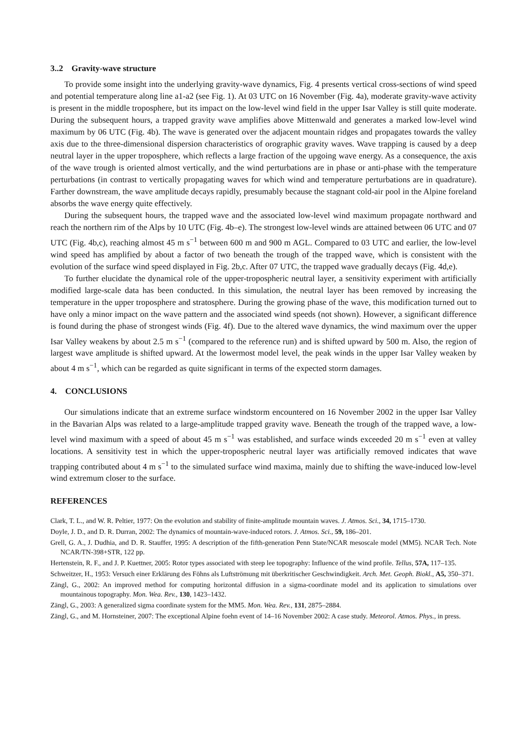3..2 Gravity-wave structure
To provide some insight into the underlying gravity-wave dynamics, Fig. 4 presents vertical cross-sections of wind speed and potential temperature along line a1-a2 (see Fig. 1). At 03 UTC on 16 November (Fig. 4a), moderate gravity-wave activity is present in the middle troposphere, but its impact on the low-level wind field in the upper Isar Valley is still quite moderate. During the subsequent hours, a trapped gravity wave amplifies above Mittenwald and generates a marked low-level wind maximum by 06 UTC (Fig. 4b). The wave is generated over the adjacent mountain ridges and propagates towards the valley axis due to the three-dimensional dispersion characteristics of orographic gravity waves. Wave trapping is caused by a deep neutral layer in the upper troposphere, which reflects a large fraction of the upgoing wave energy. As a consequence, the axis of the wave trough is oriented almost vertically, and the wind perturbations are in phase or anti-phase with the temperature perturbations (in contrast to vertically propagating waves for which wind and temperature perturbations are in quadrature). Farther downstream, the wave amplitude decays rapidly, presumably because the stagnant cold-air pool in the Alpine foreland absorbs the wave energy quite effectively.
During the subsequent hours, the trapped wave and the associated low-level wind maximum propagate northward and reach the northern rim of the Alps by 10 UTC (Fig. 4b–e). The strongest low-level winds are attained between 06 UTC and 07 UTC (Fig. 4b,c), reaching almost 45 m s<sup>−1</sup> between 600 m and 900 m AGL. Compared to 03 UTC and earlier, the low-level wind speed has amplified by about a factor of two beneath the trough of the trapped wave, which is consistent with the evolution of the surface wind speed displayed in Fig. 2b,c. After 07 UTC, the trapped wave gradually decays (Fig. 4d,e).
To further elucidate the dynamical role of the upper-tropospheric neutral layer, a sensitivity experiment with artificially modified large-scale data has been conducted. In this simulation, the neutral layer has been removed by increasing the temperature in the upper troposphere and stratosphere. During the growing phase of the wave, this modification turned out to have only a minor impact on the wave pattern and the associated wind speeds (not shown). However, a significant difference is found during the phase of strongest winds (Fig. 4f). Due to the altered wave dynamics, the wind maximum over the upper Isar Valley weakens by about 2.5 m s<sup>−1</sup> (compared to the reference run) and is shifted upward by 500 m. Also, the region of largest wave amplitude is shifted upward. At the lowermost model level, the peak winds in the upper Isar Valley weaken by about 4 m s<sup>−1</sup>, which can be regarded as quite significant in terms of the expected storm damages.
4. CONCLUSIONS
Our simulations indicate that an extreme surface windstorm encountered on 16 November 2002 in the upper Isar Valley in the Bavarian Alps was related to a large-amplitude trapped gravity wave. Beneath the trough of the trapped wave, a low-level wind maximum with a speed of about 45 m s<sup>−1</sup> was established, and surface winds exceeded 20 m s<sup>−1</sup> even at valley locations. A sensitivity test in which the upper-tropospheric neutral layer was artificially removed indicates that wave trapping contributed about 4 m s<sup>−1</sup> to the simulated surface wind maxima, mainly due to shifting the wave-induced low-level wind extremum closer to the surface.
REFERENCES
Clark, T. L., and W. R. Peltier, 1977: On the evolution and stability of finite-amplitude mountain waves. J. Atmos. Sci., 34, 1715–1730.
Doyle, J. D., and D. R. Durran, 2002: The dynamics of mountain-wave-induced rotors. J. Atmos. Sci., 59, 186–201.
Grell, G. A., J. Dudhia, and D. R. Stauffer, 1995: A description of the fifth-generation Penn State/NCAR mesoscale model (MM5). NCAR Tech. Note NCAR/TN-398+STR, 122 pp.
Hertenstein, R. F., and J. P. Kuettner, 2005: Rotor types associated with steep lee topography: Influence of the wind profile. Tellus, 57A, 117–135.
Schweitzer, H., 1953: Versuch einer Erklärung des Föhns als Luftströmung mit überkritischer Geschwindigkeit. Arch. Met. Geoph. Biokl., A5, 350–371.
Zängl, G., 2002: An improved method for computing horizontal diffusion in a sigma-coordinate model and its application to simulations over mountainous topography. Mon. Wea. Rev., 130, 1423–1432.
Zängl, G., 2003: A generalized sigma coordinate system for the MM5. Mon. Wea. Rev., 131, 2875–2884.
Zängl, G., and M. Hornsteiner, 2007: The exceptional Alpine foehn event of 14–16 November 2002: A case study. Meteorol. Atmos. Phys., in press.